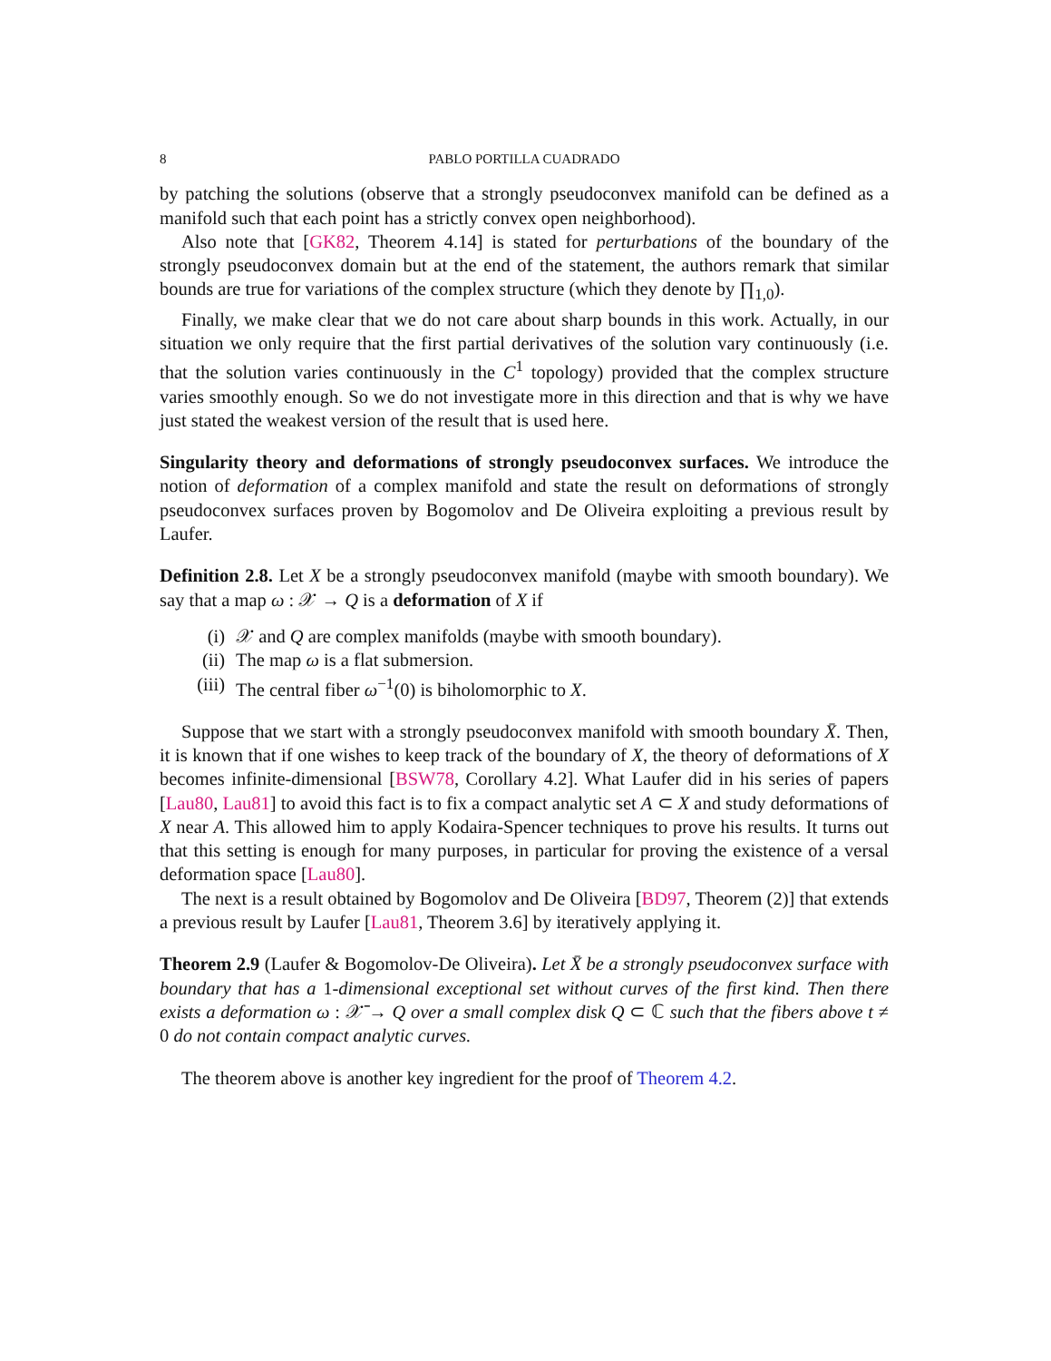8 PABLO PORTILLA CUADRADO
by patching the solutions (observe that a strongly pseudoconvex manifold can be defined as a manifold such that each point has a strictly convex open neighborhood).
Also note that [GK82, Theorem 4.14] is stated for perturbations of the boundary of the strongly pseudoconvex domain but at the end of the statement, the authors remark that similar bounds are true for variations of the complex structure (which they denote by ∏<sub>1,0</sub>).
Finally, we make clear that we do not care about sharp bounds in this work. Actually, in our situation we only require that the first partial derivatives of the solution vary continuously (i.e. that the solution varies continuously in the C<sup>1</sup> topology) provided that the complex structure varies smoothly enough. So we do not investigate more in this direction and that is why we have just stated the weakest version of the result that is used here.
Singularity theory and deformations of strongly pseudoconvex surfaces. We introduce the notion of deformation of a complex manifold and state the result on deformations of strongly pseudoconvex surfaces proven by Bogomolov and De Oliveira exploiting a previous result by Laufer.
Definition 2.8. Let X be a strongly pseudoconvex manifold (maybe with smooth boundary). We say that a map ω : 𝒳 → Q is a deformation of X if
(i) 𝒳 and Q are complex manifolds (maybe with smooth boundary).
(ii) The map ω is a flat submersion.
(iii) The central fiber ω<sup>−1</sup>(0) is biholomorphic to X.
Suppose that we start with a strongly pseudoconvex manifold with smooth boundary X̄. Then, it is known that if one wishes to keep track of the boundary of X, the theory of deformations of X becomes infinite-dimensional [BSW78, Corollary 4.2]. What Laufer did in his series of papers [Lau80, Lau81] to avoid this fact is to fix a compact analytic set A ⊂ X and study deformations of X near A. This allowed him to apply Kodaira-Spencer techniques to prove his results. It turns out that this setting is enough for many purposes, in particular for proving the existence of a versal deformation space [Lau80].
The next is a result obtained by Bogomolov and De Oliveira [BD97, Theorem (2)] that extends a previous result by Laufer [Lau81, Theorem 3.6] by iteratively applying it.
Theorem 2.9 (Laufer & Bogomolov-De Oliveira). Let X̄ be a strongly pseudoconvex surface with boundary that has a 1-dimensional exceptional set without curves of the first kind. Then there exists a deformation ω : 𝒳̄ → Q over a small complex disk Q ⊂ ℂ such that the fibers above t ≠ 0 do not contain compact analytic curves.
The theorem above is another key ingredient for the proof of Theorem 4.2.